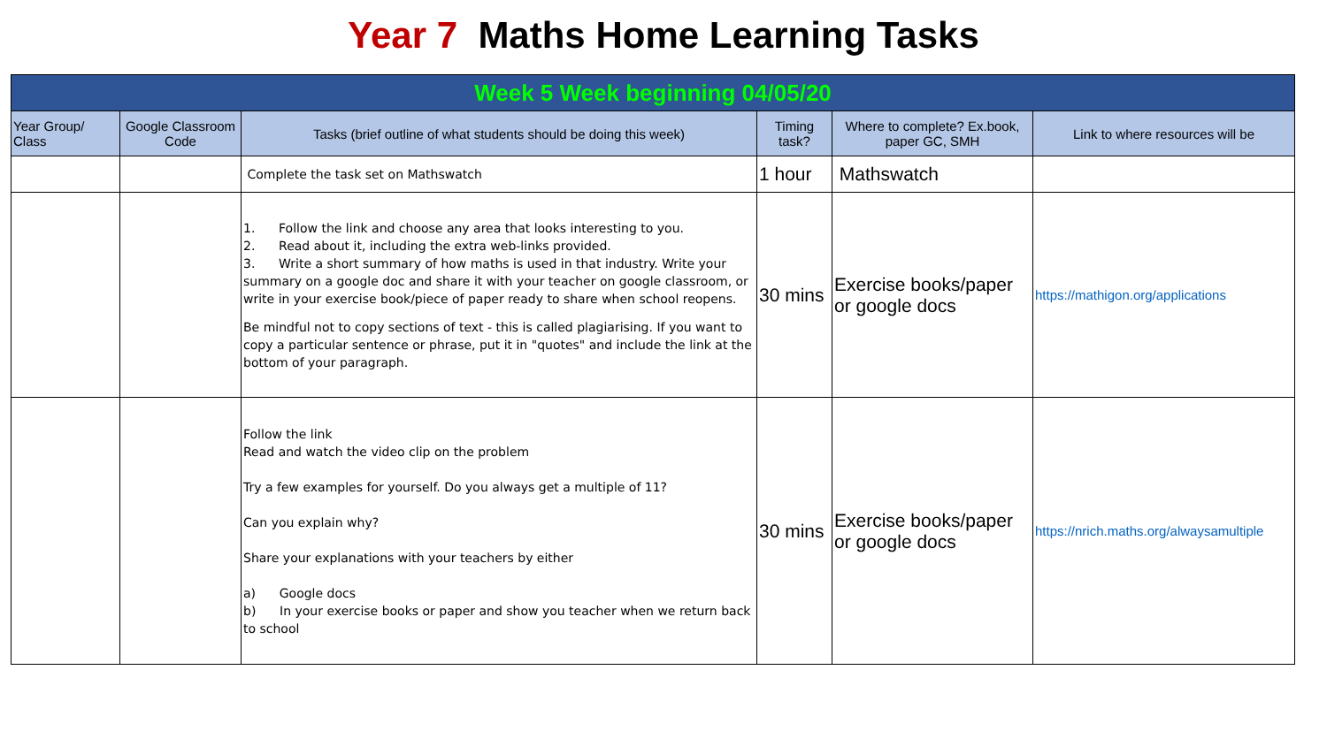Year 7 Maths Home Learning Tasks
| Week 5 Week beginning 04/05/20 | | | | | |
| --- | --- | --- | --- | --- | --- |
| Year Group/ Class | Google Classroom Code | Tasks (brief outline of what students should be doing this week) | Timing task? | Where to complete? Ex.book, paper GC, SMH | Link to where resources will be |
| | | Complete the task set on Mathswatch | 1 hour | Mathswatch | |
| | | 1. Follow the link and choose any area that looks interesting to you. 2. Read about it, including the extra web-links provided. 3. Write a short summary of how maths is used in that industry. Write your summary on a google doc and share it with your teacher on google classroom, or write in your exercise book/piece of paper ready to share when school reopens. Be mindful not to copy sections of text - this is called plagiarising. If you want to copy a particular sentence or phrase, put it in "quotes" and include the link at the bottom of your paragraph. | 30 mins | Exercise books/paper or google docs | https://mathigon.org/applications |
| | | Follow the link Read and watch the video clip on the problem Try a few examples for yourself. Do you always get a multiple of 11? Can you explain why? Share your explanations with your teachers by either a) Google docs b) In your exercise books or paper and show you teacher when we return back to school | 30 mins | Exercise books/paper or google docs | https://nrich.maths.org/alwaysamultiple |